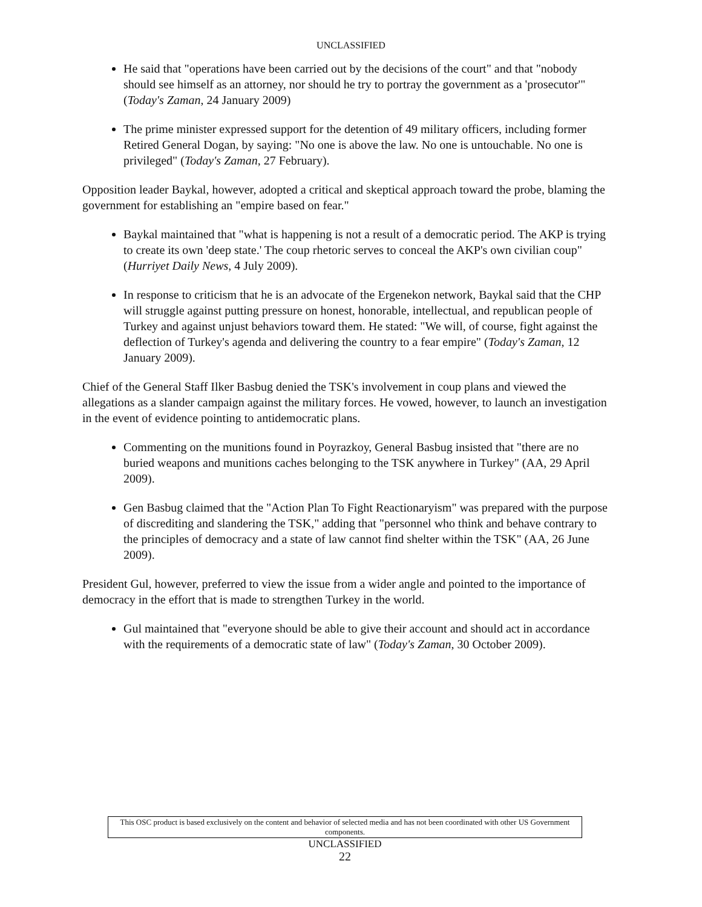UNCLASSIFIED
He said that "operations have been carried out by the decisions of the court" and that "nobody should see himself as an attorney, nor should he try to portray the government as a 'prosecutor'" (Today's Zaman, 24 January 2009)
The prime minister expressed support for the detention of 49 military officers, including former Retired General Dogan, by saying: "No one is above the law. No one is untouchable. No one is privileged" (Today's Zaman, 27 February).
Opposition leader Baykal, however, adopted a critical and skeptical approach toward the probe, blaming the government for establishing an "empire based on fear."
Baykal maintained that "what is happening is not a result of a democratic period. The AKP is trying to create its own 'deep state.' The coup rhetoric serves to conceal the AKP's own civilian coup" (Hurriyet Daily News, 4 July 2009).
In response to criticism that he is an advocate of the Ergenekon network, Baykal said that the CHP will struggle against putting pressure on honest, honorable, intellectual, and republican people of Turkey and against unjust behaviors toward them. He stated: "We will, of course, fight against the deflection of Turkey's agenda and delivering the country to a fear empire" (Today's Zaman, 12 January 2009).
Chief of the General Staff Ilker Basbug denied the TSK's involvement in coup plans and viewed the allegations as a slander campaign against the military forces. He vowed, however, to launch an investigation in the event of evidence pointing to antidemocratic plans.
Commenting on the munitions found in Poyrazkoy, General Basbug insisted that "there are no buried weapons and munitions caches belonging to the TSK anywhere in Turkey" (AA, 29 April 2009).
Gen Basbug claimed that the "Action Plan To Fight Reactionaryism" was prepared with the purpose of discrediting and slandering the TSK," adding that "personnel who think and behave contrary to the principles of democracy and a state of law cannot find shelter within the TSK" (AA, 26 June 2009).
President Gul, however, preferred to view the issue from a wider angle and pointed to the importance of democracy in the effort that is made to strengthen Turkey in the world.
Gul maintained that "everyone should be able to give their account and should act in accordance with the requirements of a democratic state of law" (Today's Zaman, 30 October 2009).
This OSC product is based exclusively on the content and behavior of selected media and has not been coordinated with other US Government components.
UNCLASSIFIED
22